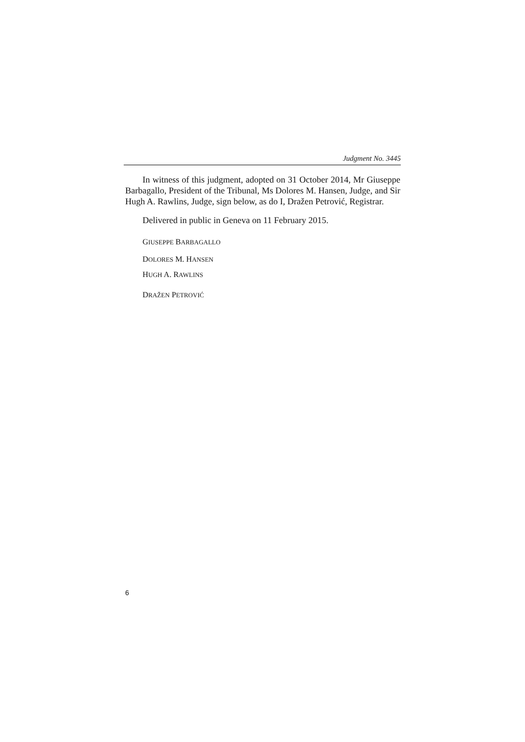Judgment No. 3445
In witness of this judgment, adopted on 31 October 2014, Mr Giuseppe Barbagallo, President of the Tribunal, Ms Dolores M. Hansen, Judge, and Sir Hugh A. Rawlins, Judge, sign below, as do I, Dražen Petrović, Registrar.
Delivered in public in Geneva on 11 February 2015.
GIUSEPPE BARBAGALLO
DOLORES M. HANSEN
HUGH A. RAWLINS
DRAŽEN PETROVIĆ
6